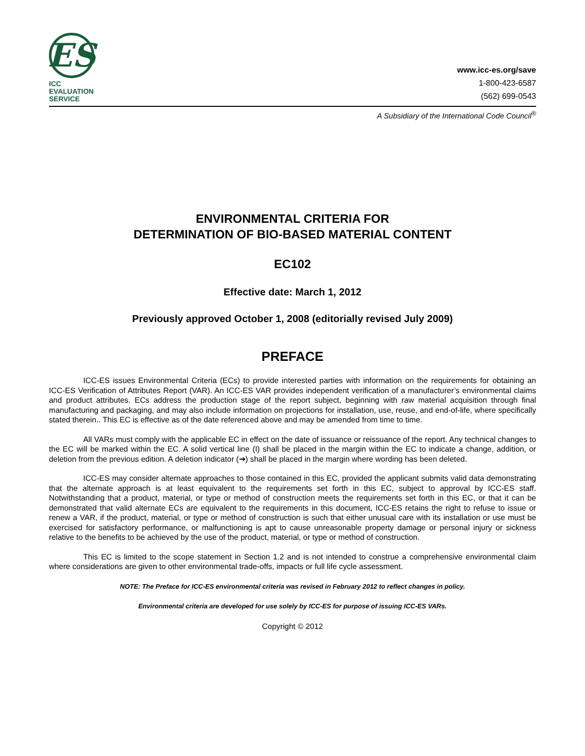ES
ICC EVALUATION
SERVICE
www.icc-es.org/save
1-800-423-6587
(562) 699-0543
A Subsidiary of the International Code Council<sup>®</sup>
ENVIRONMENTAL CRITERIA FOR
DETERMINATION OF BIO-BASED MATERIAL CONTENT
EC102
Effective date: March 1, 2012
Previously approved October 1, 2008 (editorially revised July 2009)
PREFACE
ICC-ES issues Environmental Criteria (ECs) to provide interested parties with information on the requirements for obtaining an ICC-ES Verification of Attributes Report (VAR). An ICC-ES VAR provides independent verification of a manufacturer’s environmental claims and product attributes. ECs address the production stage of the report subject, beginning with raw material acquisition through final manufacturing and packaging, and may also include information on projections for installation, use, reuse, and end-of-life, where specifically stated therein.. This EC is effective as of the date referenced above and may be amended from time to time.
All VARs must comply with the applicable EC in effect on the date of issuance or reissuance of the report. Any technical changes to the EC will be marked within the EC. A solid vertical line (I) shall be placed in the margin within the EC to indicate a change, addition, or deletion from the previous edition. A deletion indicator (➔) shall be placed in the margin where wording has been deleted.
ICC-ES may consider alternate approaches to those contained in this EC, provided the applicant submits valid data demonstrating that the alternate approach is at least equivalent to the requirements set forth in this EC, subject to approval by ICC-ES staff. Notwithstanding that a product, material, or type or method of construction meets the requirements set forth in this EC, or that it can be demonstrated that valid alternate ECs are equivalent to the requirements in this document, ICC-ES retains the right to refuse to issue or renew a VAR, if the product, material, or type or method of construction is such that either unusual care with its installation or use must be exercised for satisfactory performance, or malfunctioning is apt to cause unreasonable property damage or personal injury or sickness relative to the benefits to be achieved by the use of the product, material, or type or method of construction.
This EC is limited to the scope statement in Section 1.2 and is not intended to construe a comprehensive environmental claim where considerations are given to other environmental trade-offs, impacts or full life cycle assessment.
NOTE: The Preface for ICC-ES environmental criteria was revised in February 2012 to reflect changes in policy.
Environmental criteria are developed for use solely by ICC-ES for purpose of issuing ICC-ES VARs.
Copyright © 2012